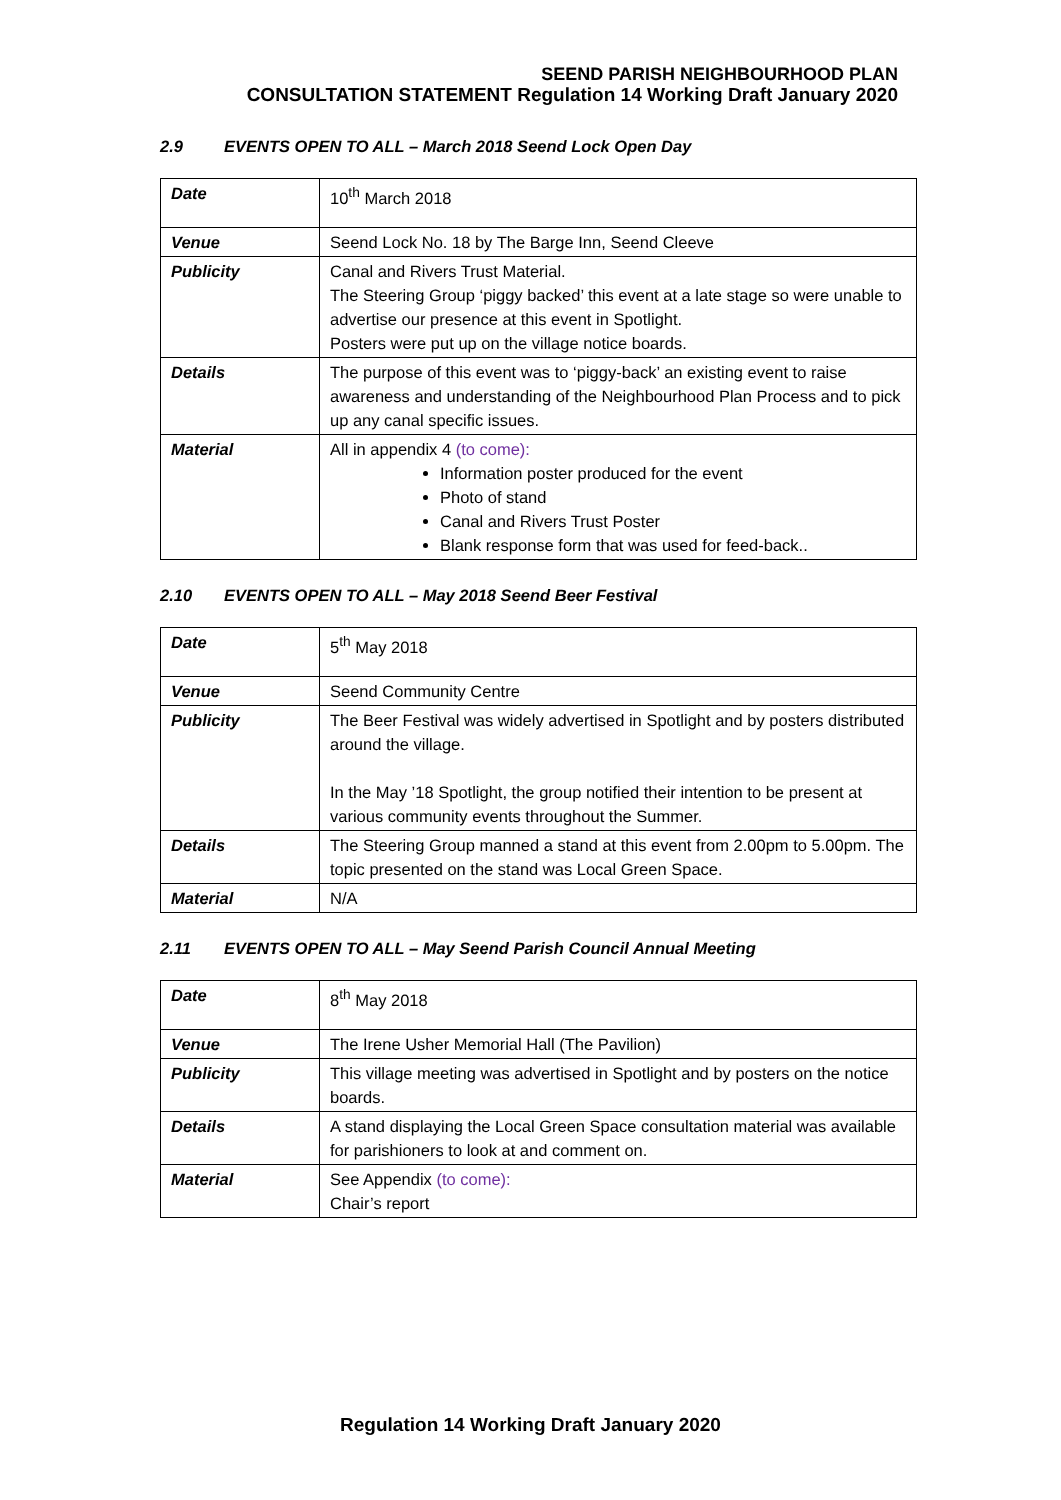SEEND PARISH NEIGHBOURHOOD PLAN
CONSULTATION STATEMENT Regulation 14 Working Draft January 2020
2.9 EVENTS OPEN TO ALL – March 2018 Seend Lock Open Day
| Date | 10<sup>th</sup> March 2018 |
| Venue | Seend Lock No. 18 by The Barge Inn, Seend Cleeve |
| Publicity | Canal and Rivers Trust Material. The Steering Group ‘piggy backed’ this event at a late stage so were unable to advertise our presence at this event in Spotlight. Posters were put up on the village notice boards. |
| Details | The purpose of this event was to ‘piggy-back’ an existing event to raise awareness and understanding of the Neighbourhood Plan Process and to pick up any canal specific issues. |
| Material | All in appendix 4 (to come): Information poster produced for the event Photo of stand Canal and Rivers Trust Poster Blank response form that was used for feed-back.. |
2.10 EVENTS OPEN TO ALL – May 2018 Seend Beer Festival
| Date | 5<sup>th</sup> May 2018 |
| Venue | Seend Community Centre |
| Publicity | The Beer Festival was widely advertised in Spotlight and by posters distributed around the village. In the May ’18 Spotlight, the group notified their intention to be present at various community events throughout the Summer. |
| Details | The Steering Group manned a stand at this event from 2.00pm to 5.00pm. The topic presented on the stand was Local Green Space. |
| Material | N/A |
2.11 EVENTS OPEN TO ALL – May Seend Parish Council Annual Meeting
| Date | 8<sup>th</sup> May 2018 |
| Venue | The Irene Usher Memorial Hall (The Pavilion) |
| Publicity | This village meeting was advertised in Spotlight and by posters on the notice boards. |
| Details | A stand displaying the Local Green Space consultation material was available for parishioners to look at and comment on. |
| Material | See Appendix (to come): Chair’s report |
Regulation 14 Working Draft January 2020